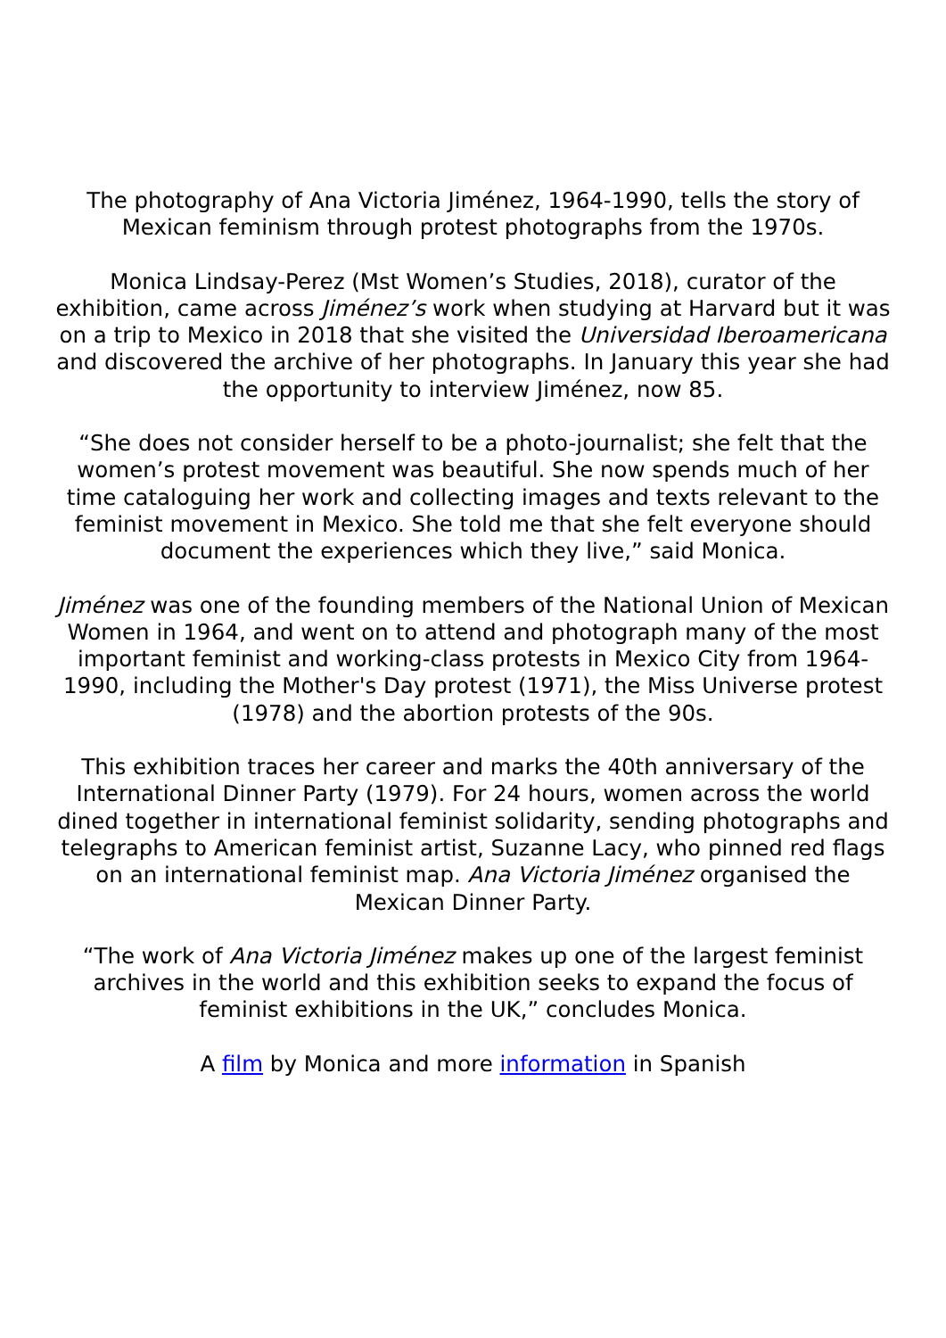The photography of Ana Victoria Jiménez, 1964-1990, tells the story of Mexican feminism through protest photographs from the 1970s.
Monica Lindsay-Perez (Mst Women’s Studies, 2018), curator of the exhibition, came across Jiménez’s work when studying at Harvard but it was on a trip to Mexico in 2018 that she visited the Universidad Iberoamericana and discovered the archive of her photographs. In January this year she had the opportunity to interview Jiménez, now 85.
“She does not consider herself to be a photo-journalist; she felt that the women’s protest movement was beautiful. She now spends much of her time cataloguing her work and collecting images and texts relevant to the feminist movement in Mexico. She told me that she felt everyone should document the experiences which they live,” said Monica.
Jiménez was one of the founding members of the National Union of Mexican Women in 1964, and went on to attend and photograph many of the most important feminist and working-class protests in Mexico City from 1964-1990, including the Mother's Day protest (1971), the Miss Universe protest (1978) and the abortion protests of the 90s.
This exhibition traces her career and marks the 40th anniversary of the International Dinner Party (1979). For 24 hours, women across the world dined together in international feminist solidarity, sending photographs and telegraphs to American feminist artist, Suzanne Lacy, who pinned red flags on an international feminist map. Ana Victoria Jiménez organised the Mexican Dinner Party.
“The work of Ana Victoria Jiménez makes up one of the largest feminist archives in the world and this exhibition seeks to expand the focus of feminist exhibitions in the UK,” concludes Monica.
A film by Monica and more information in Spanish